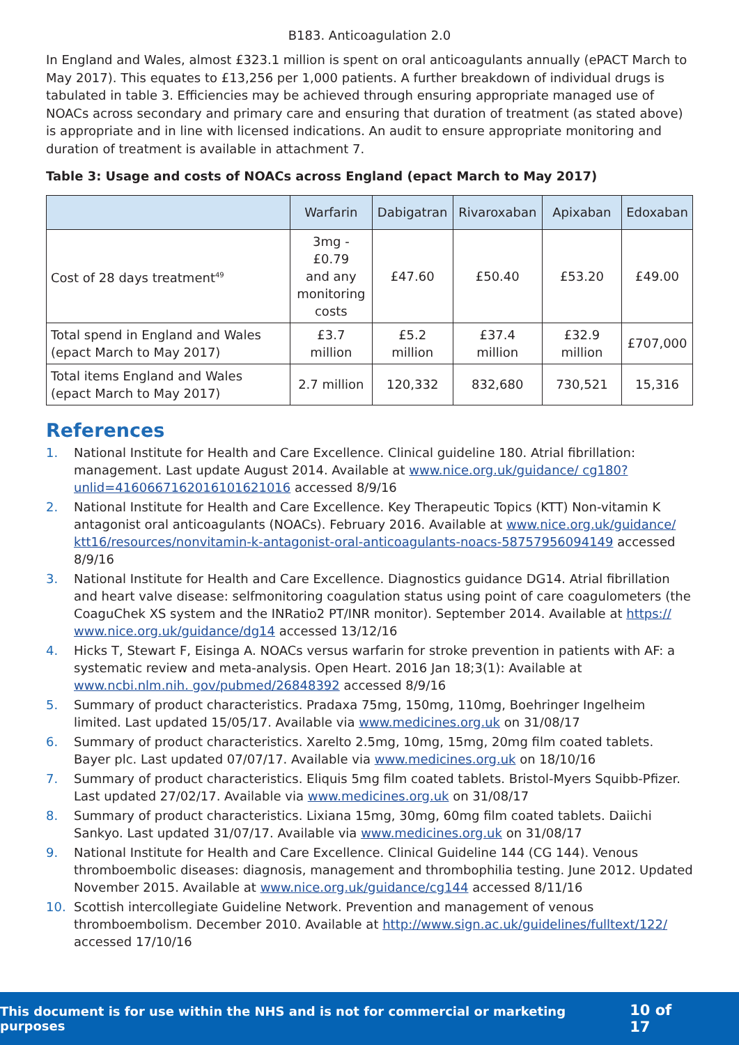B183. Anticoagulation 2.0
In England and Wales, almost £323.1 million is spent on oral anticoagulants annually (ePACT March to May 2017). This equates to £13,256 per 1,000 patients. A further breakdown of individual drugs is tabulated in table 3. Efficiencies may be achieved through ensuring appropriate managed use of NOACs across secondary and primary care and ensuring that duration of treatment (as stated above) is appropriate and in line with licensed indications. An audit to ensure appropriate monitoring and duration of treatment is available in attachment 7.
Table 3: Usage and costs of NOACs across England (epact March to May 2017)
| | Warfarin | Dabigatran | Rivaroxaban | Apixaban | Edoxaban |
| --- | --- | --- | --- | --- | --- |
| Cost of 28 days treatment<sup>49</sup> | 3mg - £0.79 and any monitoring costs | £47.60 | £50.40 | £53.20 | £49.00 |
| Total spend in England and Wales (epact March to May 2017) | £3.7 million | £5.2 million | £37.4 million | £32.9 million | £707,000 |
| Total items England and Wales (epact March to May 2017) | 2.7 million | 120,332 | 832,680 | 730,521 | 15,316 |
References
1. National Institute for Health and Care Excellence. Clinical guideline 180. Atrial fibrillation: management. Last update August 2014. Available at www.nice.org.uk/guidance/ cg180?unlid=4160667162016101621016 accessed 8/9/16
2. National Institute for Health and Care Excellence. Key Therapeutic Topics (KTT) Non-vitamin K antagonist oral anticoagulants (NOACs). February 2016. Available at www.nice.org.uk/guidance/ ktt16/resources/nonvitamin-k-antagonist-oral-anticoagulants-noacs-58757956094149 accessed 8/9/16
3. National Institute for Health and Care Excellence. Diagnostics guidance DG14. Atrial fibrillation and heart valve disease: selfmonitoring coagulation status using point of care coagulometers (the CoaguChek XS system and the INRatio2 PT/INR monitor). September 2014. Available at https:// www.nice.org.uk/guidance/dg14 accessed 13/12/16
4. Hicks T, Stewart F, Eisinga A. NOACs versus warfarin for stroke prevention in patients with AF: a systematic review and meta-analysis. Open Heart. 2016 Jan 18;3(1): Available at www.ncbi.nlm.nih. gov/pubmed/26848392 accessed 8/9/16
5. Summary of product characteristics. Pradaxa 75mg, 150mg, 110mg, Boehringer Ingelheim limited. Last updated 15/05/17. Available via www.medicines.org.uk on 31/08/17
6. Summary of product characteristics. Xarelto 2.5mg, 10mg, 15mg, 20mg film coated tablets. Bayer plc. Last updated 07/07/17. Available via www.medicines.org.uk on 18/10/16
7. Summary of product characteristics. Eliquis 5mg film coated tablets. Bristol-Myers Squibb-Pfizer. Last updated 27/02/17. Available via www.medicines.org.uk on 31/08/17
8. Summary of product characteristics. Lixiana 15mg, 30mg, 60mg film coated tablets. Daiichi Sankyo. Last updated 31/07/17. Available via www.medicines.org.uk on 31/08/17
9. National Institute for Health and Care Excellence. Clinical Guideline 144 (CG 144). Venous thromboembolic diseases: diagnosis, management and thrombophilia testing. June 2012. Updated November 2015. Available at www.nice.org.uk/guidance/cg144 accessed 8/11/16
10. Scottish intercollegiate Guideline Network. Prevention and management of venous thromboembolism. December 2010. Available at http://www.sign.ac.uk/guidelines/fulltext/122/ accessed 17/10/16
This document is for use within the NHS and is not for commercial or marketing purposes 10 of 17